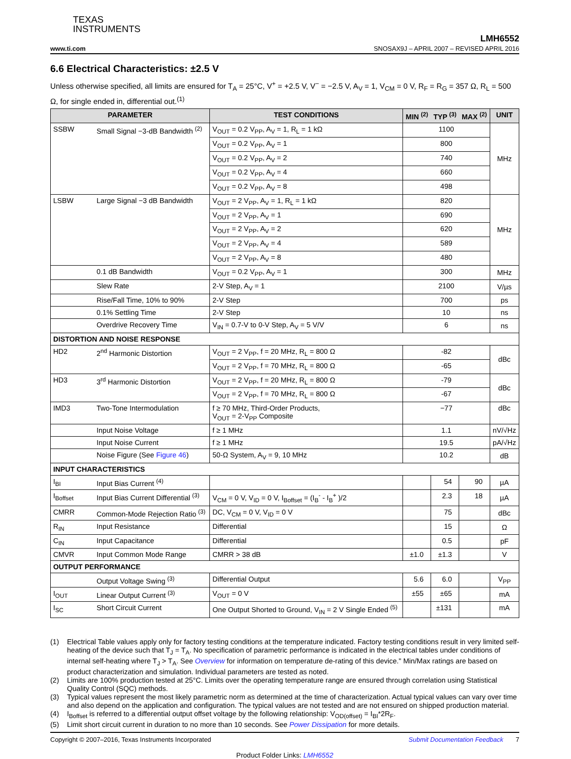TEXAS
INSTRUMENTS
LMH6552
www.ti.com SNOSAX9J – APRIL 2007 – REVISED APRIL 2016
6.6 Electrical Characteristics: ±2.5 V
Unless otherwise specified, all limits are ensured for T<sub>A</sub> = 25°C, V<sup>+</sup> = +2.5 V, V<sup>−</sup> = −2.5 V, A<sub>V</sub> = 1, V<sub>CM</sub> = 0 V, R<sub>F</sub> = R<sub>G</sub> = 357 Ω, R<sub>L</sub> = 500 Ω, for single ended in, differential out.<sup>(1)</sup>
| PARAMETER | | TEST CONDITIONS | MIN <sup>(2)</sup> | TYP <sup>(3)</sup> | MAX <sup>(2)</sup> | UNIT |
| --- | --- | --- | --- | --- | --- | --- |
| SSBW | Small Signal −3-dB Bandwidth <sup>(2)</sup> | V<sub>OUT</sub> = 0.2 V<sub>PP</sub>, A<sub>V</sub> = 1, R<sub>L</sub> = 1 kΩ | 1100 | | | MHz |
| | | V<sub>OUT</sub> = 0.2 V<sub>PP</sub>, A<sub>V</sub> = 1 | 800 | | | |
| | | V<sub>OUT</sub> = 0.2 V<sub>PP</sub>, A<sub>V</sub> = 2 | 740 | | | |
| | | V<sub>OUT</sub> = 0.2 V<sub>PP</sub>, A<sub>V</sub> = 4 | 660 | | | |
| | | V<sub>OUT</sub> = 0.2 V<sub>PP</sub>, A<sub>V</sub> = 8 | 498 | | | |
| LSBW | Large Signal −3 dB Bandwidth | V<sub>OUT</sub> = 2 V<sub>PP</sub>, A<sub>V</sub> = 1, R<sub>L</sub> = 1 kΩ | 820 | | | MHz |
| | | V<sub>OUT</sub> = 2 V<sub>PP</sub>, A<sub>V</sub> = 1 | 690 | | | |
| | | V<sub>OUT</sub> = 2 V<sub>PP</sub>, A<sub>V</sub> = 2 | 620 | | | |
| | | V<sub>OUT</sub> = 2 V<sub>PP</sub>, A<sub>V</sub> = 4 | 589 | | | |
| | | V<sub>OUT</sub> = 2 V<sub>PP</sub>, A<sub>V</sub> = 8 | 480 | | | |
| | 0.1 dB Bandwidth | V<sub>OUT</sub> = 0.2 V<sub>PP</sub>, A<sub>V</sub> = 1 | 300 | | | MHz |
| | Slew Rate | 2-V Step, A<sub>V</sub> = 1 | 2100 | | | V/µs |
| | Rise/Fall Time, 10% to 90% | 2-V Step | 700 | | | ps |
| | 0.1% Settling Time | 2-V Step | 10 | | | ns |
| | Overdrive Recovery Time | V<sub>IN</sub> = 0.7-V to 0-V Step, A<sub>V</sub> = 5 V/V | 6 | | | ns |
| DISTORTION AND NOISE RESPONSE | | | | | | |
| HD2 | 2<sup>nd</sup> Harmonic Distortion | V<sub>OUT</sub> = 2 V<sub>PP</sub>, f = 20 MHz, R<sub>L</sub> = 800 Ω | -82 | | | dBc |
| | | V<sub>OUT</sub> = 2 V<sub>PP</sub>, f = 70 MHz, R<sub>L</sub> = 800 Ω | -65 | | | |
| HD3 | 3<sup>rd</sup> Harmonic Distortion | V<sub>OUT</sub> = 2 V<sub>PP</sub>, f = 20 MHz, R<sub>L</sub> = 800 Ω | -79 | | | dBc |
| | | V<sub>OUT</sub> = 2 V<sub>PP</sub>, f = 70 MHz, R<sub>L</sub> = 800 Ω | -67 | | | |
| IMD3 | Two-Tone Intermodulation | f ≥ 70 MHz, Third-Order Products, V<sub>OUT</sub> = 2-V<sub>PP</sub> Composite | −77 | | | dBc |
| | Input Noise Voltage | f ≥ 1 MHz | 1.1 | | | nV/√Hz |
| | Input Noise Current | f ≥ 1 MHz | 19.5 | | | pA/√Hz |
| | Noise Figure (See Figure 46 ) | 50-Ω System, A<sub>V</sub> = 9, 10 MHz | 10.2 | | | dB |
| INPUT CHARACTERISTICS | | | | | | |
| I<sub>BI</sub> | Input Bias Current <sup>(4)</sup> | | | 54 | 90 | µA |
| I<sub>Boffset</sub> | Input Bias Current Differential <sup>(3)</sup> | V<sub>CM</sub> = 0 V, V<sub>ID</sub> = 0 V, I<sub>Boffset</sub> = (I<sub>B</sub><sup>-</sup> - I<sub>B</sub><sup>+</sup> )/2 | | 2.3 | 18 | µA |
| CMRR | Common-Mode Rejection Ratio <sup>(3)</sup> | DC, V<sub>CM</sub> = 0 V, V<sub>ID</sub> = 0 V | | 75 | | dBc |
| R<sub>IN</sub> | Input Resistance | Differential | | 15 | | Ω |
| C<sub>IN</sub> | Input Capacitance | Differential | | 0.5 | | pF |
| CMVR | Input Common Mode Range | CMRR > 38 dB | ±1.0 | ±1.3 | | V |
| OUTPUT PERFORMANCE | | | | | | |
| | Output Voltage Swing <sup>(3)</sup> | Differential Output | 5.6 | 6.0 | | V<sub>PP</sub> |
| I<sub>OUT</sub> | Linear Output Current <sup>(3)</sup> | V<sub>OUT</sub> = 0 V | ±55 | ±65 | | mA |
| I<sub>SC</sub> | Short Circuit Current | One Output Shorted to Ground, V<sub>IN</sub> = 2 V Single Ended <sup>(5)</sup> | | ±131 | | mA |
(1) Electrical Table values apply only for factory testing conditions at the temperature indicated. Factory testing conditions result in very limited self-heating of the device such that T<sub>J</sub> = T<sub>A</sub>. No specification of parametric performance is indicated in the electrical tables under conditions of internal self-heating where T<sub>J</sub> > T<sub>A</sub>. See Overview for information on temperature de-rating of this device." Min/Max ratings are based on product characterization and simulation. Individual parameters are tested as noted.
(2) Limits are 100% production tested at 25°C. Limits over the operating temperature range are ensured through correlation using Statistical Quality Control (SQC) methods.
(3) Typical values represent the most likely parametric norm as determined at the time of characterization. Actual typical values can vary over time and also depend on the application and configuration. The typical values are not tested and are not ensured on shipped production material.
(4) I<sub>Boffset</sub> is referred to a differential output offset voltage by the following relationship: V<sub>OD(offset)</sub> = I<sub>BI</sub>*2R<sub>F</sub>.
(5) Limit short circuit current in duration to no more than 10 seconds. See Power Dissipation for more details.
Copyright © 2007–2016, Texas Instruments Incorporated Submit Documentation Feedback 7
Product Folder Links: LMH6552